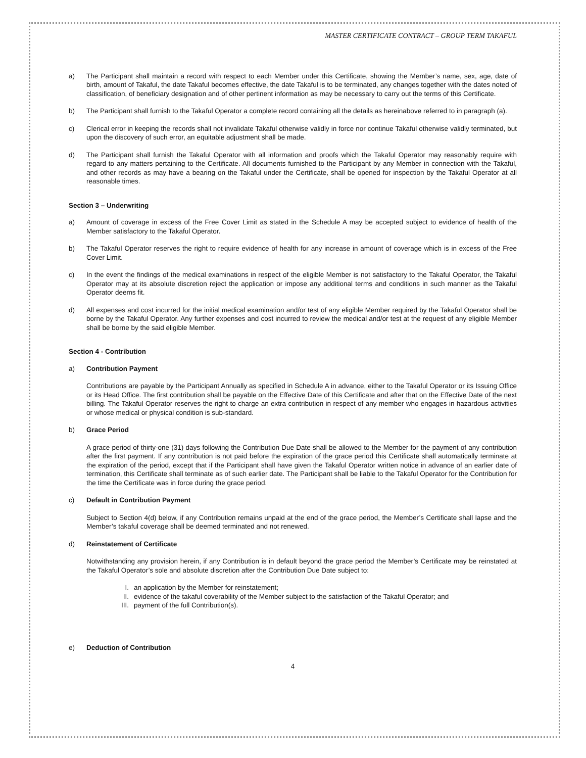MASTER CERTIFICATE CONTRACT – GROUP TERM TAKAFUL
a) The Participant shall maintain a record with respect to each Member under this Certificate, showing the Member’s name, sex, age, date of birth, amount of Takaful, the date Takaful becomes effective, the date Takaful is to be terminated, any changes together with the dates noted of classification, of beneficiary designation and of other pertinent information as may be necessary to carry out the terms of this Certificate.
b) The Participant shall furnish to the Takaful Operator a complete record containing all the details as hereinabove referred to in paragraph (a).
c) Clerical error in keeping the records shall not invalidate Takaful otherwise validly in force nor continue Takaful otherwise validly terminated, but upon the discovery of such error, an equitable adjustment shall be made.
d) The Participant shall furnish the Takaful Operator with all information and proofs which the Takaful Operator may reasonably require with regard to any matters pertaining to the Certificate. All documents furnished to the Participant by any Member in connection with the Takaful, and other records as may have a bearing on the Takaful under the Certificate, shall be opened for inspection by the Takaful Operator at all reasonable times.
Section 3 – Underwriting
a) Amount of coverage in excess of the Free Cover Limit as stated in the Schedule A may be accepted subject to evidence of health of the Member satisfactory to the Takaful Operator.
b) The Takaful Operator reserves the right to require evidence of health for any increase in amount of coverage which is in excess of the Free Cover Limit.
c) In the event the findings of the medical examinations in respect of the eligible Member is not satisfactory to the Takaful Operator, the Takaful Operator may at its absolute discretion reject the application or impose any additional terms and conditions in such manner as the Takaful Operator deems fit.
d) All expenses and cost incurred for the initial medical examination and/or test of any eligible Member required by the Takaful Operator shall be borne by the Takaful Operator. Any further expenses and cost incurred to review the medical and/or test at the request of any eligible Member shall be borne by the said eligible Member.
Section 4 - Contribution
a) Contribution Payment
Contributions are payable by the Participant Annually as specified in Schedule A in advance, either to the Takaful Operator or its Issuing Office or its Head Office. The first contribution shall be payable on the Effective Date of this Certificate and after that on the Effective Date of the next billing. The Takaful Operator reserves the right to charge an extra contribution in respect of any member who engages in hazardous activities or whose medical or physical condition is sub-standard.
b) Grace Period
A grace period of thirty-one (31) days following the Contribution Due Date shall be allowed to the Member for the payment of any contribution after the first payment. If any contribution is not paid before the expiration of the grace period this Certificate shall automatically terminate at the expiration of the period, except that if the Participant shall have given the Takaful Operator written notice in advance of an earlier date of termination, this Certificate shall terminate as of such earlier date. The Participant shall be liable to the Takaful Operator for the Contribution for the time the Certificate was in force during the grace period.
c) Default in Contribution Payment
Subject to Section 4(d) below, if any Contribution remains unpaid at the end of the grace period, the Member’s Certificate shall lapse and the Member’s takaful coverage shall be deemed terminated and not renewed.
d) Reinstatement of Certificate
Notwithstanding any provision herein, if any Contribution is in default beyond the grace period the Member’s Certificate may be reinstated at the Takaful Operator’s sole and absolute discretion after the Contribution Due Date subject to:
I. an application by the Member for reinstatement;
II. evidence of the takaful coverability of the Member subject to the satisfaction of the Takaful Operator; and
III. payment of the full Contribution(s).
e) Deduction of Contribution
4